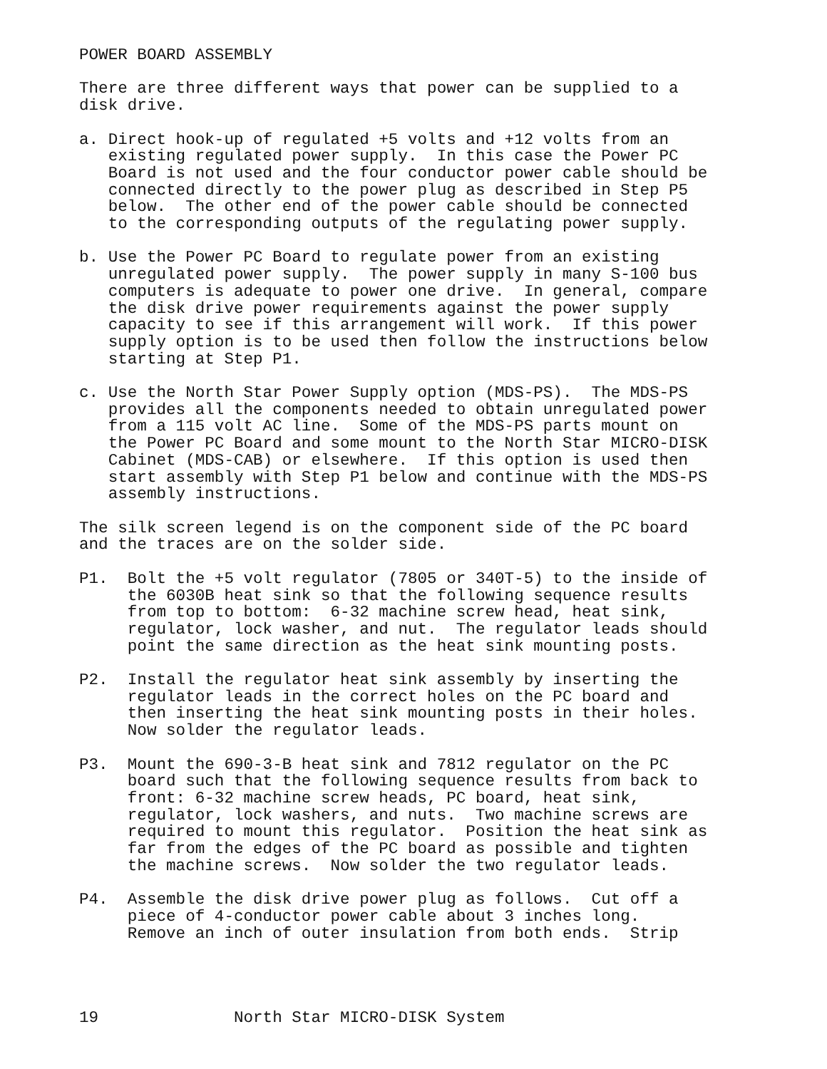POWER BOARD ASSEMBLY

There are three different ways that power can be supplied to a
disk drive.

a. Direct hook-up of regulated +5 volts and +12 volts from an
   existing regulated power supply.  In this case the Power PC
   Board is not used and the four conductor power cable should be
   connected directly to the power plug as described in Step P5
   below.  The other end of the power cable should be connected
   to the corresponding outputs of the regulating power supply.

b. Use the Power PC Board to regulate power from an existing
   unregulated power supply.  The power supply in many S-100 bus
   computers is adequate to power one drive.  In general, compare
   the disk drive power requirements against the power supply
   capacity to see if this arrangement will work.  If this power
   supply option is to be used then follow the instructions below
   starting at Step P1.

c. Use the North Star Power Supply option (MDS-PS).  The MDS-PS
   provides all the components needed to obtain unregulated power
   from a 115 volt AC line.  Some of the MDS-PS parts mount on
   the Power PC Board and some mount to the North Star MICRO-DISK
   Cabinet (MDS-CAB) or elsewhere.  If this option is used then
   start assembly with Step P1 below and continue with the MDS-PS
   assembly instructions.

The silk screen legend is on the component side of the PC board
and the traces are on the solder side.

P1.  Bolt the +5 volt regulator (7805 or 340T-5) to the inside of
     the 6030B heat sink so that the following sequence results
     from top to bottom:  6-32 machine screw head, heat sink,
     regulator, lock washer, and nut.  The regulator leads should
     point the same direction as the heat sink mounting posts.

P2.  Install the regulator heat sink assembly by inserting the
     regulator leads in the correct holes on the PC board and
     then inserting the heat sink mounting posts in their holes.
     Now solder the regulator leads.

P3.  Mount the 690-3-B heat sink and 7812 regulator on the PC
     board such that the following sequence results from back to
     front: 6-32 machine screw heads, PC board, heat sink,
     regulator, lock washers, and nuts.  Two machine screws are
     required to mount this regulator.  Position the heat sink as
     far from the edges of the PC board as possible and tighten
     the machine screws.  Now solder the two regulator leads.

P4.  Assemble the disk drive power plug as follows.  Cut off a
     piece of 4-conductor power cable about 3 inches long.
     Remove an inch of outer insulation from both ends.  Strip




19              North Star MICRO-DISK System